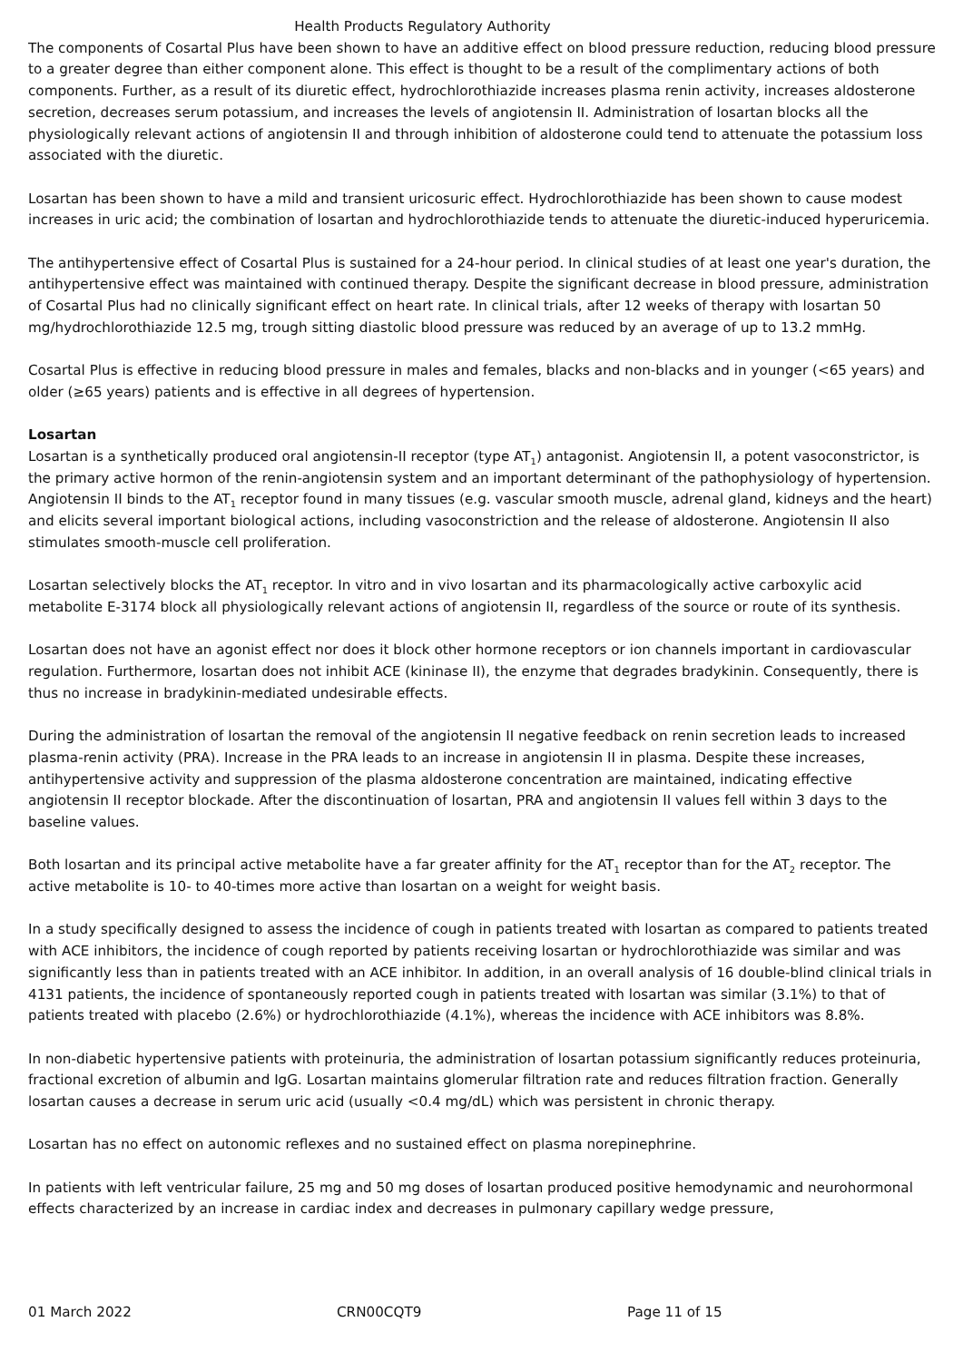Health Products Regulatory Authority
The components of Cosartal Plus have been shown to have an additive effect on blood pressure reduction, reducing blood pressure to a greater degree than either component alone. This effect is thought to be a result of the complimentary actions of both components. Further, as a result of its diuretic effect, hydrochlorothiazide increases plasma renin activity, increases aldosterone secretion, decreases serum potassium, and increases the levels of angiotensin II. Administration of losartan blocks all the physiologically relevant actions of angiotensin II and through inhibition of aldosterone could tend to attenuate the potassium loss associated with the diuretic.
Losartan has been shown to have a mild and transient uricosuric effect. Hydrochlorothiazide has been shown to cause modest increases in uric acid; the combination of losartan and hydrochlorothiazide tends to attenuate the diuretic-induced hyperuricemia.
The antihypertensive effect of Cosartal Plus is sustained for a 24-hour period. In clinical studies of at least one year's duration, the antihypertensive effect was maintained with continued therapy. Despite the significant decrease in blood pressure, administration of Cosartal Plus had no clinically significant effect on heart rate. In clinical trials, after 12 weeks of therapy with losartan 50 mg/hydrochlorothiazide 12.5 mg, trough sitting diastolic blood pressure was reduced by an average of up to 13.2 mmHg.
Cosartal Plus is effective in reducing blood pressure in males and females, blacks and non-blacks and in younger (<65 years) and older (≥65 years) patients and is effective in all degrees of hypertension.
Losartan
Losartan is a synthetically produced oral angiotensin-II receptor (type AT<sub>1</sub>) antagonist. Angiotensin II, a potent vasoconstrictor, is the primary active hormon of the renin-angiotensin system and an important determinant of the pathophysiology of hypertension. Angiotensin II binds to the AT<sub>1</sub> receptor found in many tissues (e.g. vascular smooth muscle, adrenal gland, kidneys and the heart) and elicits several important biological actions, including vasoconstriction and the release of aldosterone. Angiotensin II also stimulates smooth-muscle cell proliferation.
Losartan selectively blocks the AT<sub>1</sub> receptor. In vitro and in vivo losartan and its pharmacologically active carboxylic acid metabolite E-3174 block all physiologically relevant actions of angiotensin II, regardless of the source or route of its synthesis.
Losartan does not have an agonist effect nor does it block other hormone receptors or ion channels important in cardiovascular regulation. Furthermore, losartan does not inhibit ACE (kininase II), the enzyme that degrades bradykinin. Consequently, there is thus no increase in bradykinin-mediated undesirable effects.
During the administration of losartan the removal of the angiotensin II negative feedback on renin secretion leads to increased plasma-renin activity (PRA). Increase in the PRA leads to an increase in angiotensin II in plasma. Despite these increases, antihypertensive activity and suppression of the plasma aldosterone concentration are maintained, indicating effective angiotensin II receptor blockade. After the discontinuation of losartan, PRA and angiotensin II values fell within 3 days to the baseline values.
Both losartan and its principal active metabolite have a far greater affinity for the AT<sub>1</sub> receptor than for the AT<sub>2</sub> receptor. The active metabolite is 10- to 40-times more active than losartan on a weight for weight basis.
In a study specifically designed to assess the incidence of cough in patients treated with losartan as compared to patients treated with ACE inhibitors, the incidence of cough reported by patients receiving losartan or hydrochlorothiazide was similar and was significantly less than in patients treated with an ACE inhibitor. In addition, in an overall analysis of 16 double-blind clinical trials in 4131 patients, the incidence of spontaneously reported cough in patients treated with losartan was similar (3.1%) to that of patients treated with placebo (2.6%) or hydrochlorothiazide (4.1%), whereas the incidence with ACE inhibitors was 8.8%.
In non-diabetic hypertensive patients with proteinuria, the administration of losartan potassium significantly reduces proteinuria, fractional excretion of albumin and IgG. Losartan maintains glomerular filtration rate and reduces filtration fraction. Generally losartan causes a decrease in serum uric acid (usually <0.4 mg/dL) which was persistent in chronic therapy.
Losartan has no effect on autonomic reflexes and no sustained effect on plasma norepinephrine.
In patients with left ventricular failure, 25 mg and 50 mg doses of losartan produced positive hemodynamic and neurohormonal effects characterized by an increase in cardiac index and decreases in pulmonary capillary wedge pressure,
01 March 2022 CRN00CQT9 Page 11 of 15